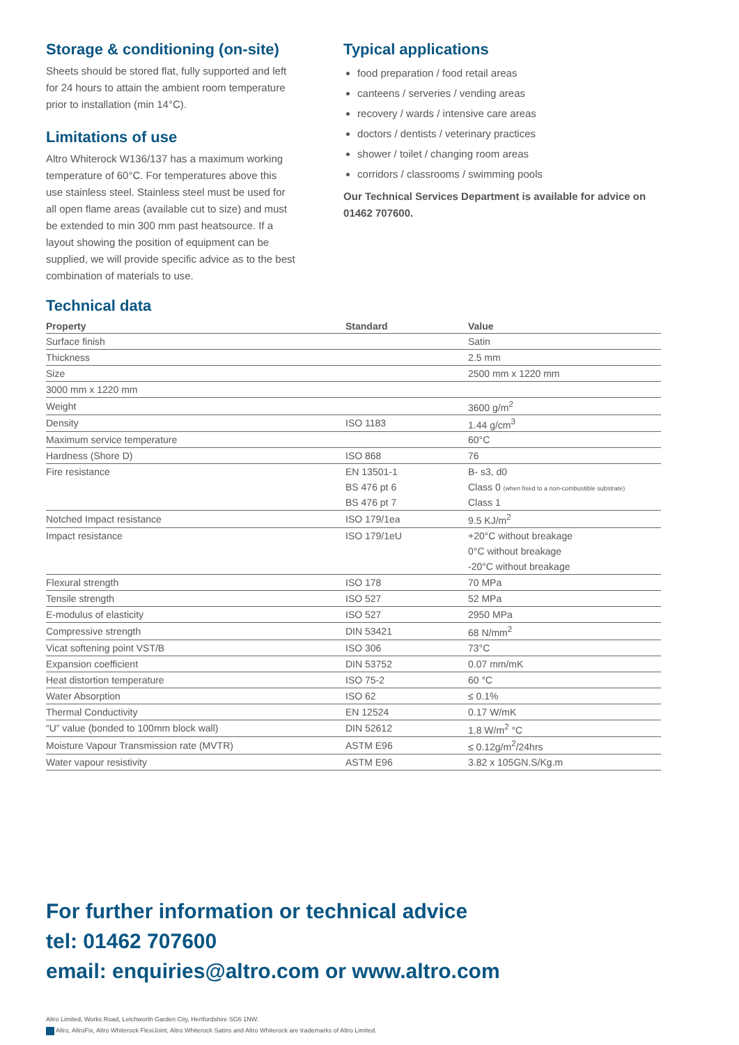Storage & conditioning (on-site)
Sheets should be stored flat, fully supported and left for 24 hours to attain the ambient room temperature prior to installation (min 14°C).
Limitations of use
Altro Whiterock W136/137 has a maximum working temperature of 60°C. For temperatures above this use stainless steel. Stainless steel must be used for all open flame areas (available cut to size) and must be extended to min 300 mm past heatsource. If a layout showing the position of equipment can be supplied, we will provide specific advice as to the best combination of materials to use.
Typical applications
food preparation / food retail areas
canteens / serveries / vending areas
recovery / wards / intensive care areas
doctors / dentists / veterinary practices
shower / toilet / changing room areas
corridors / classrooms / swimming pools
Our Technical Services Department is available for advice on 01462 707600.
Technical data
| Property | Standard | Value |
| --- | --- | --- |
| Surface finish | | Satin |
| Thickness | | 2.5 mm |
| Size | | 2500 mm x 1220 mm |
| 3000 mm x 1220 mm | | |
| Weight | | 3600 g/m<sup>2</sup> |
| Density | ISO 1183 | 1.44 g/cm<sup>3</sup> |
| Maximum service temperature | | 60°C |
| Hardness (Shore D) | ISO 868 | 76 |
| Fire resistance | EN 13501-1 | B- s3, d0 |
| | BS 476 pt 6 | Class 0 (when fixed to a non-combustible substrate) |
| | BS 476 pt 7 | Class 1 |
| Notched Impact resistance | ISO 179/1ea | 9.5 KJ/m<sup>2</sup> |
| Impact resistance | ISO 179/1eU | +20°C without breakage |
| | | 0°C without breakage |
| | | -20°C without breakage |
| Flexural strength | ISO 178 | 70 MPa |
| Tensile strength | ISO 527 | 52 MPa |
| E-modulus of elasticity | ISO 527 | 2950 MPa |
| Compressive strength | DIN 53421 | 68 N/mm<sup>2</sup> |
| Vicat softening point VST/B | ISO 306 | 73°C |
| Expansion coefficient | DIN 53752 | 0.07 mm/mK |
| Heat distortion temperature | ISO 75-2 | 60 °C |
| Water Absorption | ISO 62 | ≤ 0.1% |
| Thermal Conductivity | EN 12524 | 0.17 W/mK |
| “U” value (bonded to 100mm block wall) | DIN 52612 | 1.8 W/m<sup>2</sup> °C |
| Moisture Vapour Transmission rate (MVTR) | ASTM E96 | ≤ 0.12g/m<sup>2</sup>/24hrs |
| Water vapour resistivity | ASTM E96 | 3.82 x 105GN.S/Kg.m |
For further information or technical advice
tel: 01462 707600
email: enquiries@altro.com or www.altro.com
Altro Limited, Works Road, Letchworth Garden City, Hertfordshire SG6 1NW.
Altro, AltroFix, Altro Whiterock FlexiJoint, Altro Whiterock Satins and Altro Whiterock are trademarks of Altro Limited.